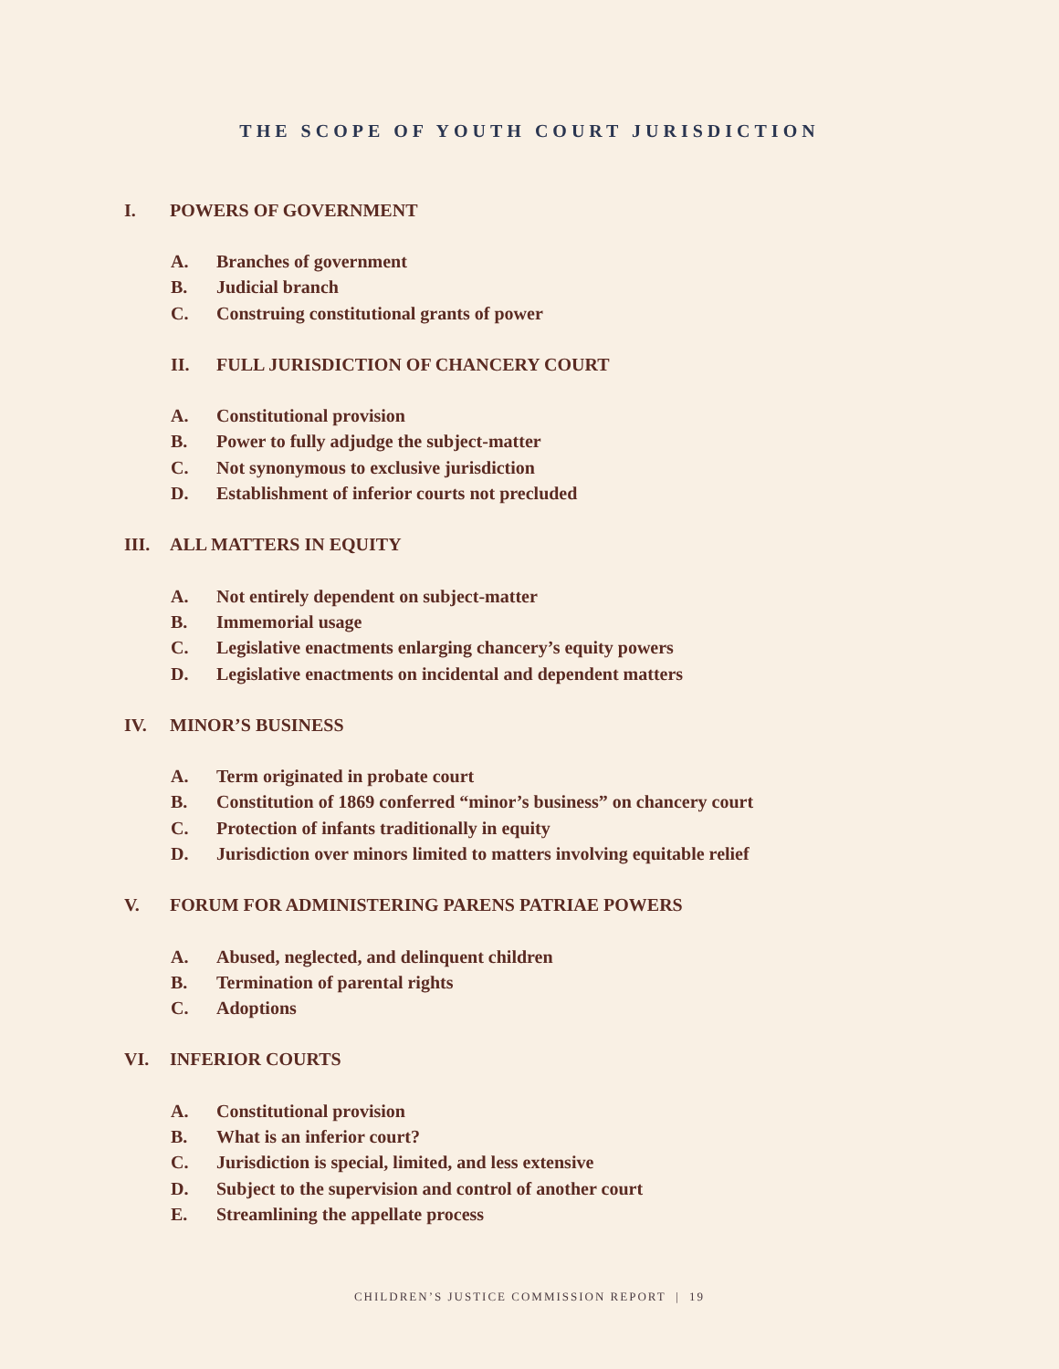THE SCOPE OF YOUTH COURT JURISDICTION
I. POWERS OF GOVERNMENT
A. Branches of government
B. Judicial branch
C. Construing constitutional grants of power
II. FULL JURISDICTION OF CHANCERY COURT
A. Constitutional provision
B. Power to fully adjudge the subject-matter
C. Not synonymous to exclusive jurisdiction
D. Establishment of inferior courts not precluded
III. ALL MATTERS IN EQUITY
A. Not entirely dependent on subject-matter
B. Immemorial usage
C. Legislative enactments enlarging chancery’s equity powers
D. Legislative enactments on incidental and dependent matters
IV. MINOR’S BUSINESS
A. Term originated in probate court
B. Constitution of 1869 conferred “minor’s business” on chancery court
C. Protection of infants traditionally in equity
D. Jurisdiction over minors limited to matters involving equitable relief
V. FORUM FOR ADMINISTERING PARENS PATRIAE POWERS
A. Abused, neglected, and delinquent children
B. Termination of parental rights
C. Adoptions
VI. INFERIOR COURTS
A. Constitutional provision
B. What is an inferior court?
C. Jurisdiction is special, limited, and less extensive
D. Subject to the supervision and control of another court
E. Streamlining the appellate process
CHILDREN’S JUSTICE COMMISSION REPORT | 19